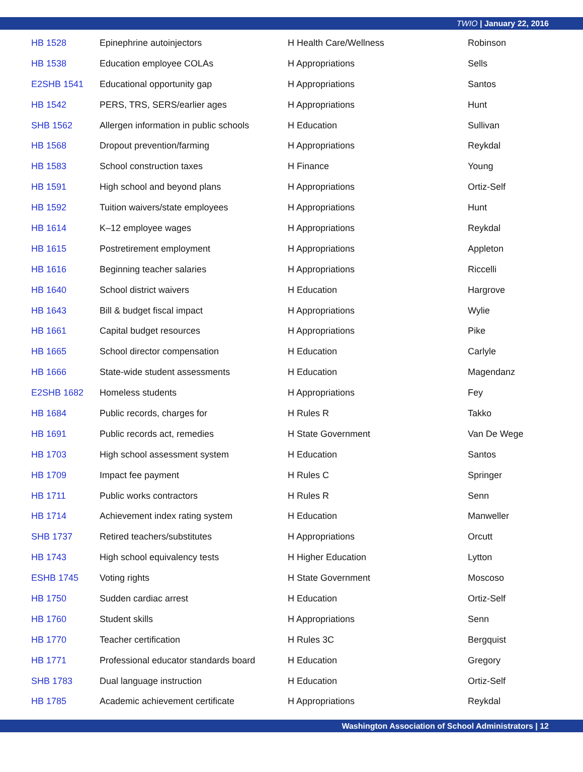TWIO | January 22, 2016
| HB 1528 | Epinephrine autoinjectors | H Health Care/Wellness | Robinson |
| HB 1538 | Education employee COLAs | H Appropriations | Sells |
| E2SHB 1541 | Educational opportunity gap | H Appropriations | Santos |
| HB 1542 | PERS, TRS, SERS/earlier ages | H Appropriations | Hunt |
| SHB 1562 | Allergen information in public schools | H Education | Sullivan |
| HB 1568 | Dropout prevention/farming | H Appropriations | Reykdal |
| HB 1583 | School construction taxes | H Finance | Young |
| HB 1591 | High school and beyond plans | H Appropriations | Ortiz-Self |
| HB 1592 | Tuition waivers/state employees | H Appropriations | Hunt |
| HB 1614 | K–12 employee wages | H Appropriations | Reykdal |
| HB 1615 | Postretirement employment | H Appropriations | Appleton |
| HB 1616 | Beginning teacher salaries | H Appropriations | Riccelli |
| HB 1640 | School district waivers | H Education | Hargrove |
| HB 1643 | Bill & budget fiscal impact | H Appropriations | Wylie |
| HB 1661 | Capital budget resources | H Appropriations | Pike |
| HB 1665 | School director compensation | H Education | Carlyle |
| HB 1666 | State-wide student assessments | H Education | Magendanz |
| E2SHB 1682 | Homeless students | H Appropriations | Fey |
| HB 1684 | Public records, charges for | H Rules R | Takko |
| HB 1691 | Public records act, remedies | H State Government | Van De Wege |
| HB 1703 | High school assessment system | H Education | Santos |
| HB 1709 | Impact fee payment | H Rules C | Springer |
| HB 1711 | Public works contractors | H Rules R | Senn |
| HB 1714 | Achievement index rating system | H Education | Manweller |
| SHB 1737 | Retired teachers/substitutes | H Appropriations | Orcutt |
| HB 1743 | High school equivalency tests | H Higher Education | Lytton |
| ESHB 1745 | Voting rights | H State Government | Moscoso |
| HB 1750 | Sudden cardiac arrest | H Education | Ortiz-Self |
| HB 1760 | Student skills | H Appropriations | Senn |
| HB 1770 | Teacher certification | H Rules 3C | Bergquist |
| HB 1771 | Professional educator standards board | H Education | Gregory |
| SHB 1783 | Dual language instruction | H Education | Ortiz-Self |
| HB 1785 | Academic achievement certificate | H Appropriations | Reykdal |
Washington Association of School Administrators | 12